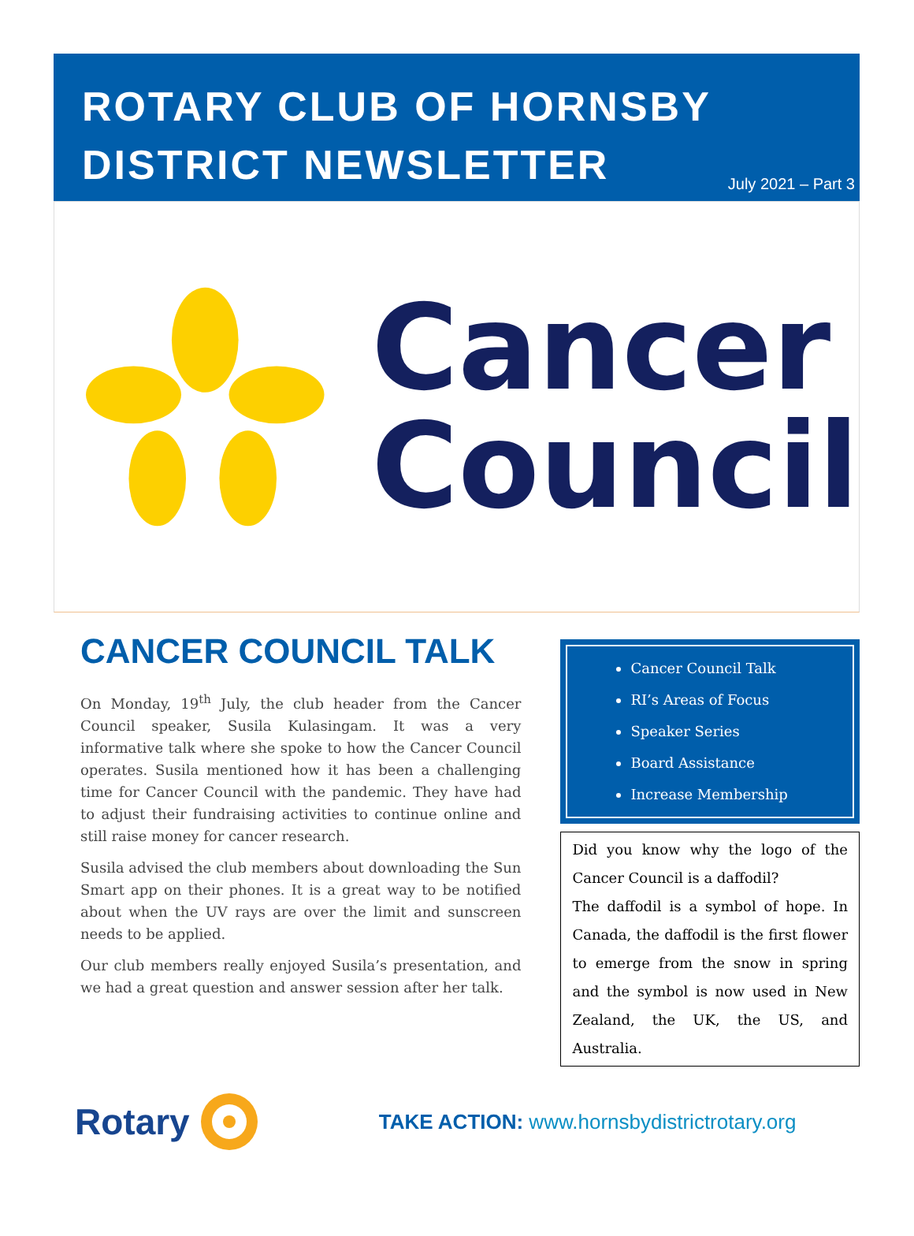ROTARY CLUB OF HORNSBY
DISTRICT NEWSLETTER
July 2021 – Part 3
Cancer
Council
CANCER COUNCIL TALK
On Monday, 19<sup>th</sup> July, the club header from the Cancer Council speaker, Susila Kulasingam. It was a very informative talk where she spoke to how the Cancer Council operates. Susila mentioned how it has been a challenging time for Cancer Council with the pandemic. They have had to adjust their fundraising activities to continue online and still raise money for cancer research.
Susila advised the club members about downloading the Sun Smart app on their phones. It is a great way to be notified about when the UV rays are over the limit and sunscreen needs to be applied.
Our club members really enjoyed Susila’s presentation, and we had a great question and answer session after her talk.
Cancer Council Talk
RI’s Areas of Focus
Speaker Series
Board Assistance
Increase Membership
Did you know why the logo of the Cancer Council is a daffodil?
The daffodil is a symbol of hope. In Canada, the daffodil is the first flower to emerge from the snow in spring and the symbol is now used in New Zealand, the UK, the US, and Australia.
Rotary TAKE ACTION: www.hornsbydistrictrotary.org